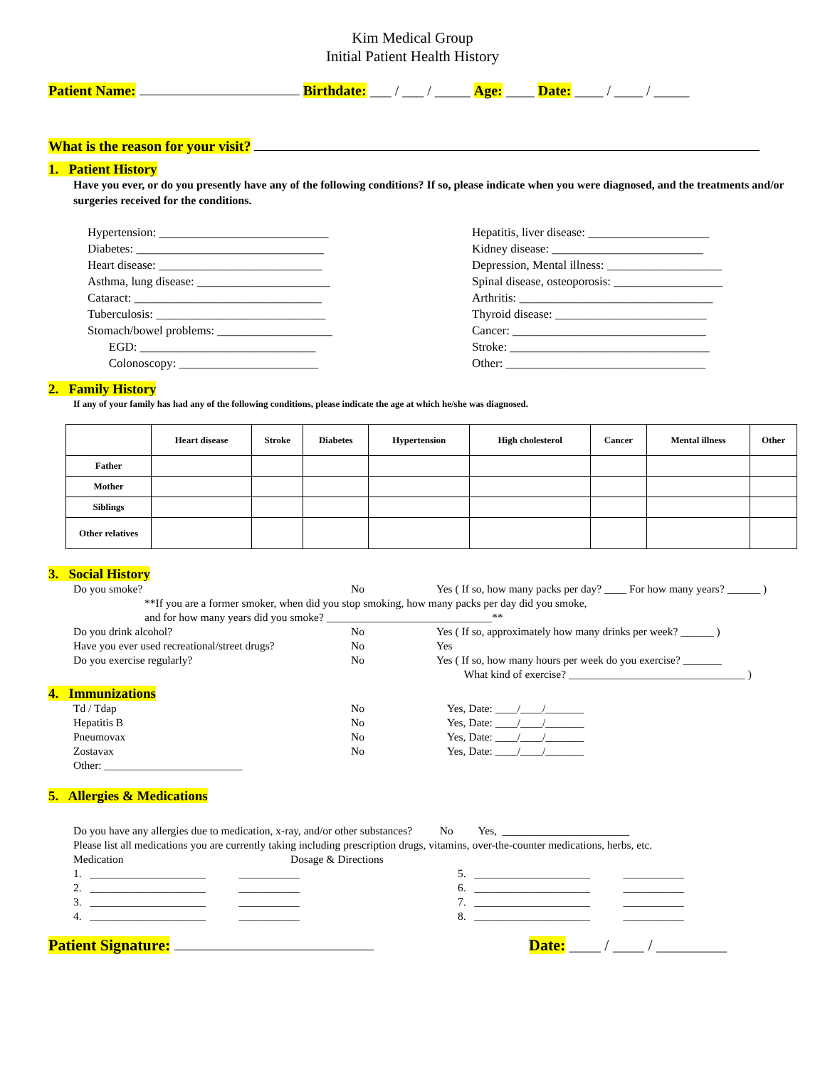Kim Medical Group
Initial Patient Health History
Patient Name: Birthdate: ___ / ___ / _____ Age: ____ Date: ____ / ____ / _____
What is the reason for your visit?
1. Patient History
Have you ever, or do you presently have any of the following conditions? If so, please indicate when you were diagnosed, and the treatments and/or surgeries received for the conditions.
Hypertension: ____________________________
Diabetes: _______________________________
Heart disease: ___________________________
Asthma, lung disease: ______________________
Cataract: _______________________________
Tuberculosis: ____________________________
Stomach/bowel problems: ___________________
EGD: _____________________________
Colonoscopy: _______________________
Hepatitis, liver disease: ____________________
Kidney disease: _________________________
Depression, Mental illness: ___________________
Spinal disease, osteoporosis: __________________
Arthritis: ________________________________
Thyroid disease: _________________________
Cancer: ________________________________
Stroke: _________________________________
Other: _________________________________
2. Family History
If any of your family has had any of the following conditions, please indicate the age at which he/she was diagnosed.
| | Heart disease | Stroke | Diabetes | Hypertension | High cholesterol | Cancer | Mental illness | Other |
| --- | --- | --- | --- | --- | --- | --- | --- | --- |
| Father | | | | | | | | |
| Mother | | | | | | | | |
| Siblings | | | | | | | | |
| Other relatives | | | | | | | | |
3. Social History
Do you smoke? No Yes ( If so, how many packs per day? ____ For how many years? ______ )
**If you are a former smoker, when did you stop smoking, how many packs per day did you smoke,
and for how many years did you smoke? ______________________________**
Do you drink alcohol? No Yes ( If so, approximately how many drinks per week? ______ ) Have you ever used recreational/street drugs? No Yes Do you exercise regularly? No Yes ( If so, how many hours per week do you exercise? _______
What kind of exercise? ________________________________ )
4. Immunizations
Td / Tdap No Yes, Date: ____/____/_______ Hepatitis B No Yes, Date: ____/____/_______ Pneumovax No Yes, Date: ____/____/_______ Zostavax No Yes, Date: ____/____/_______
Other: _________________________
5. Allergies & Medications
Do you have any allergies due to medication, x-ray, and/or other substances? No Yes, _______________________
Please list all medications you are currently taking including prescription drugs, vitamins, over-the-counter medications, herbs, etc.
Medication Dosage & Directions
1. _____________________ ___________
2. _____________________ ___________
3. _____________________ ___________
4. _____________________ ___________
5. _____________________ ___________
6. _____________________ ___________
7. _____________________ ___________
8. _____________________ ___________
Patient Signature: Date: ____ / ____ / _________